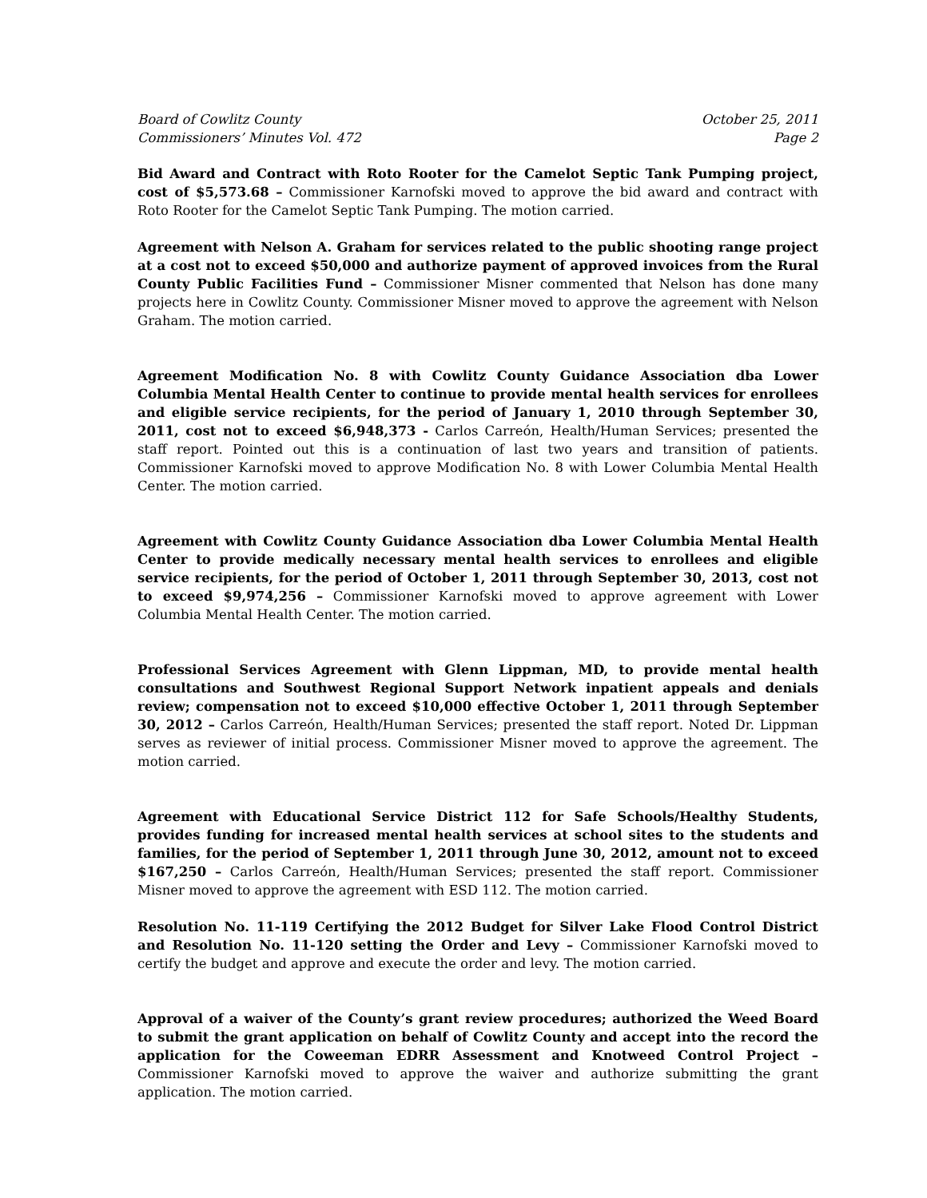Board of Cowlitz County
Commissioners’ Minutes Vol. 472
October 25, 2011
Page 2
Bid Award and Contract with Roto Rooter for the Camelot Septic Tank Pumping project, cost of $5,573.68 – Commissioner Karnofski moved to approve the bid award and contract with Roto Rooter for the Camelot Septic Tank Pumping. The motion carried.
Agreement with Nelson A. Graham for services related to the public shooting range project at a cost not to exceed $50,000 and authorize payment of approved invoices from the Rural County Public Facilities Fund – Commissioner Misner commented that Nelson has done many projects here in Cowlitz County. Commissioner Misner moved to approve the agreement with Nelson Graham. The motion carried.
Agreement Modification No. 8 with Cowlitz County Guidance Association dba Lower Columbia Mental Health Center to continue to provide mental health services for enrollees and eligible service recipients, for the period of January 1, 2010 through September 30, 2011, cost not to exceed $6,948,373 - Carlos Carreón, Health/Human Services; presented the staff report. Pointed out this is a continuation of last two years and transition of patients. Commissioner Karnofski moved to approve Modification No. 8 with Lower Columbia Mental Health Center. The motion carried.
Agreement with Cowlitz County Guidance Association dba Lower Columbia Mental Health Center to provide medically necessary mental health services to enrollees and eligible service recipients, for the period of October 1, 2011 through September 30, 2013, cost not to exceed $9,974,256 – Commissioner Karnofski moved to approve agreement with Lower Columbia Mental Health Center. The motion carried.
Professional Services Agreement with Glenn Lippman, MD, to provide mental health consultations and Southwest Regional Support Network inpatient appeals and denials review; compensation not to exceed $10,000 effective October 1, 2011 through September 30, 2012 – Carlos Carreón, Health/Human Services; presented the staff report. Noted Dr. Lippman serves as reviewer of initial process. Commissioner Misner moved to approve the agreement. The motion carried.
Agreement with Educational Service District 112 for Safe Schools/Healthy Students, provides funding for increased mental health services at school sites to the students and families, for the period of September 1, 2011 through June 30, 2012, amount not to exceed $167,250 – Carlos Carreón, Health/Human Services; presented the staff report. Commissioner Misner moved to approve the agreement with ESD 112. The motion carried.
Resolution No. 11-119 Certifying the 2012 Budget for Silver Lake Flood Control District and Resolution No. 11-120 setting the Order and Levy – Commissioner Karnofski moved to certify the budget and approve and execute the order and levy. The motion carried.
Approval of a waiver of the County’s grant review procedures; authorized the Weed Board to submit the grant application on behalf of Cowlitz County and accept into the record the application for the Coweeman EDRR Assessment and Knotweed Control Project – Commissioner Karnofski moved to approve the waiver and authorize submitting the grant application. The motion carried.